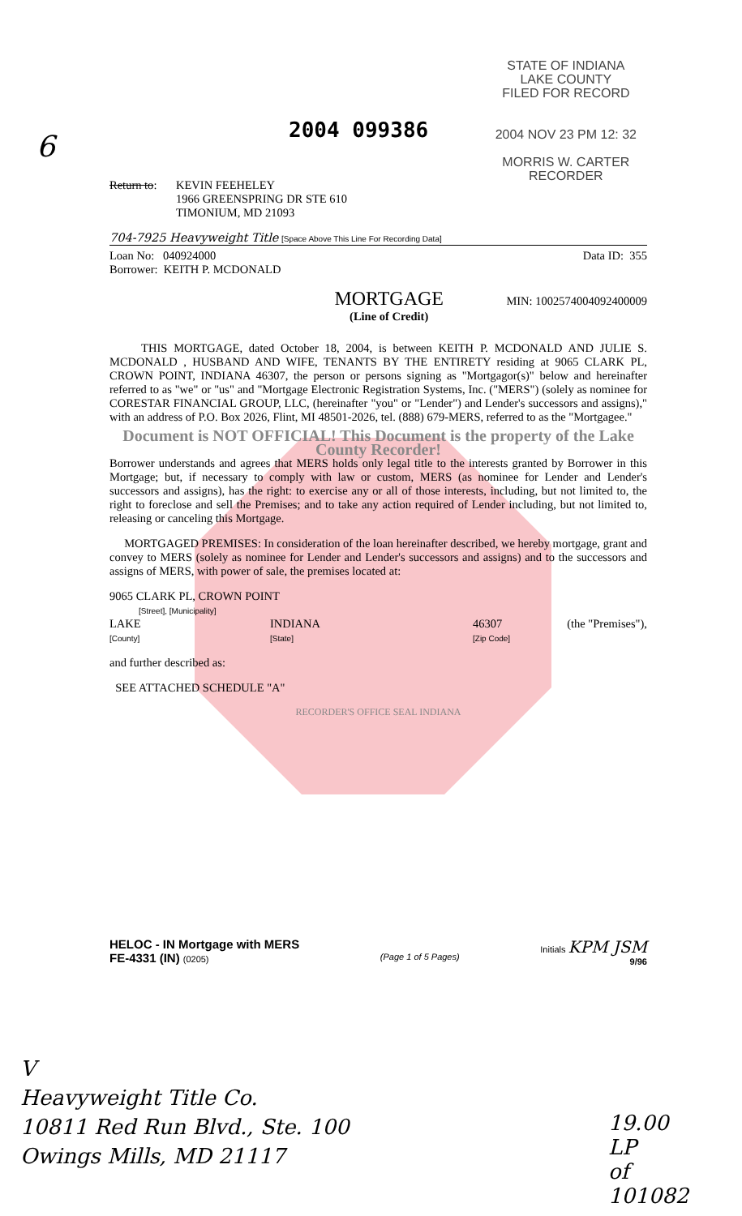STATE OF INDIANA
LAKE COUNTY
FILED FOR RECORD
2004 NOV 23 PM 12: 32
MORRIS W. CARTER
RECORDER
2004 099386
6
Return to:
KEVIN FEEHELEY
1966 GREENSPRING DR STE 610
TIMONIUM, MD 21093
704-7925 Heavyweight Title [Space Above This Line For Recording Data]
Loan No: 040924000
Borrower: KEITH P. MCDONALD
Data ID: 355
MORTGAGE
(Line of Credit)
MIN: 1002574004092400009
THIS MORTGAGE, dated October 18, 2004, is between KEITH P. MCDONALD AND JULIE S. MCDONALD , HUSBAND AND WIFE, TENANTS BY THE ENTIRETY residing at 9065 CLARK PL, CROWN POINT, INDIANA 46307, the person or persons signing as "Mortgagor(s)" below and hereinafter referred to as "we" or "us" and "Mortgage Electronic Registration Systems, Inc. ("MERS") (solely as nominee for CORESTAR FINANCIAL GROUP, LLC, (hereinafter "you" or "Lender") and Lender's successors and assigns)," with an address of P.O. Box 2026, Flint, MI 48501-2026, tel. (888) 679-MERS, referred to as the "Mortgagee."
Document is NOT OFFICIAL! This Document is the property of the Lake County Recorder!
Borrower understands and agrees that MERS holds only legal title to the interests granted by Borrower in this Mortgage; but, if necessary to comply with law or custom, MERS (as nominee for Lender and Lender's successors and assigns), has the right: to exercise any or all of those interests, including, but not limited to, the right to foreclose and sell the Premises; and to take any action required of Lender including, but not limited to, releasing or canceling this Mortgage.
MORTGAGED PREMISES: In consideration of the loan hereinafter described, we hereby mortgage, grant and convey to MERS (solely as nominee for Lender and Lender's successors and assigns) and to the successors and assigns of MERS, with power of sale, the premises located at:
9065 CLARK PL, CROWN POINT
[Street], [Municipality]
LAKE
[County]
INDIANA
[State]
46307
[Zip Code]
(the "Premises"),
and further described as:
SEE ATTACHED SCHEDULE "A"
RECORDER'S OFFICE SEAL INDIANA
HELOC - IN Mortgage with MERS
FE-4331 (IN) (0205)
(Page 1 of 5 Pages)
Initials KPM JSM
9/96
V
Heavyweight Title Co.
10811 Red Run Blvd., Ste. 100
Owings Mills, MD 21117
19.00
LP
of
101082